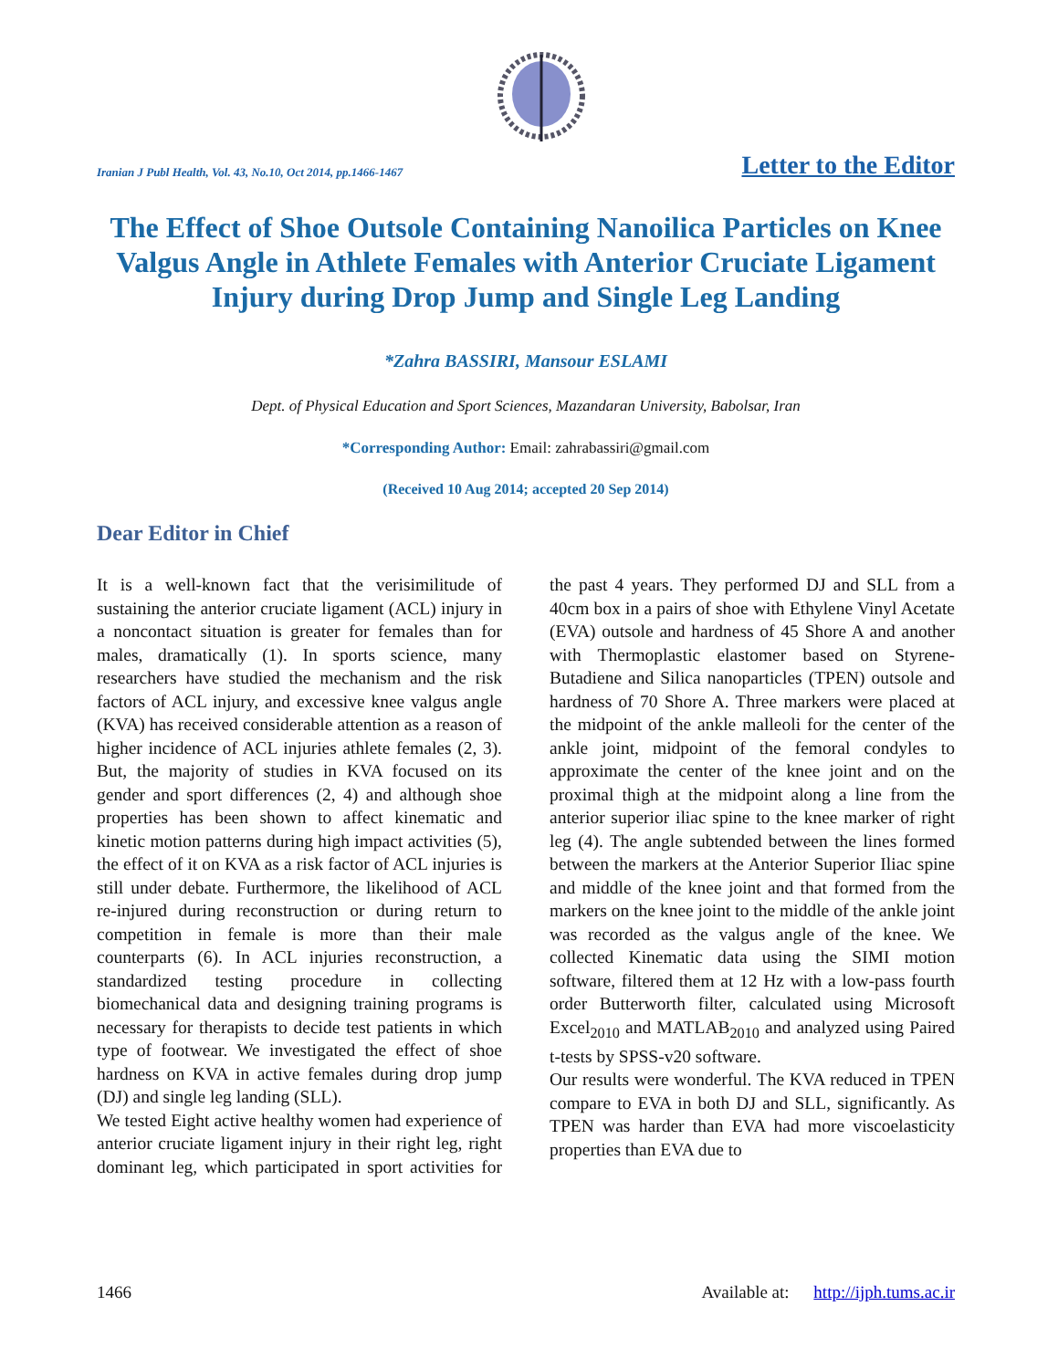Iranian J Publ Health, Vol. 43, No.10, Oct 2014, pp.1466-1467 Letter to the Editor
The Effect of Shoe Outsole Containing Nanoilica Particles on Knee Valgus Angle in Athlete Females with Anterior Cruciate Ligament Injury during Drop Jump and Single Leg Landing
*Zahra BASSIRI, Mansour ESLAMI
Dept. of Physical Education and Sport Sciences, Mazandaran University, Babolsar, Iran
*Corresponding Author: Email: zahrabassiri@gmail.com
(Received 10 Aug 2014; accepted 20 Sep 2014)
Dear Editor in Chief
It is a well-known fact that the verisimilitude of sustaining the anterior cruciate ligament (ACL) injury in a noncontact situation is greater for females than for males, dramatically (1). In sports science, many researchers have studied the mechanism and the risk factors of ACL injury, and excessive knee valgus angle (KVA) has received considerable attention as a reason of higher incidence of ACL injuries athlete females (2, 3). But, the majority of studies in KVA focused on its gender and sport differences (2, 4) and although shoe properties has been shown to affect kinematic and kinetic motion patterns during high impact activities (5), the effect of it on KVA as a risk factor of ACL injuries is still under debate. Furthermore, the likelihood of ACL re-injured during reconstruction or during return to competition in female is more than their male counterparts (6). In ACL injuries reconstruction, a standardized testing procedure in collecting biomechanical data and designing training programs is necessary for therapists to decide test patients in which type of footwear. We investigated the effect of shoe hardness on KVA in active females during drop jump (DJ) and single leg landing (SLL).
We tested Eight active healthy women had experience of anterior cruciate ligament injury in their right leg, right dominant leg, which participated in sport activities for the past 4 years. They performed DJ and SLL from a 40cm box in a pairs of shoe with Ethylene Vinyl Acetate (EVA) outsole and hardness of 45 Shore A and another with Thermoplastic elastomer based on Styrene-Butadiene and Silica nanoparticles (TPEN) outsole and hardness of 70 Shore A. Three markers were placed at the midpoint of the ankle malleoli for the center of the ankle joint, midpoint of the femoral condyles to approximate the center of the knee joint and on the proximal thigh at the midpoint along a line from the anterior superior iliac spine to the knee marker of right leg (4). The angle subtended between the lines formed between the markers at the Anterior Superior Iliac spine and middle of the knee joint and that formed from the markers on the knee joint to the middle of the ankle joint was recorded as the valgus angle of the knee. We collected Kinematic data using the SIMI motion software, filtered them at 12 Hz with a low-pass fourth order Butterworth filter, calculated using Microsoft Excel<sub>2010</sub> and MATLAB<sub>2010</sub> and analyzed using Paired t-tests by SPSS-v20 software.
Our results were wonderful. The KVA reduced in TPEN compare to EVA in both DJ and SLL, significantly. As TPEN was harder than EVA had more viscoelasticity properties than EVA due to
1466 Available at: http://ijph.tums.ac.ir